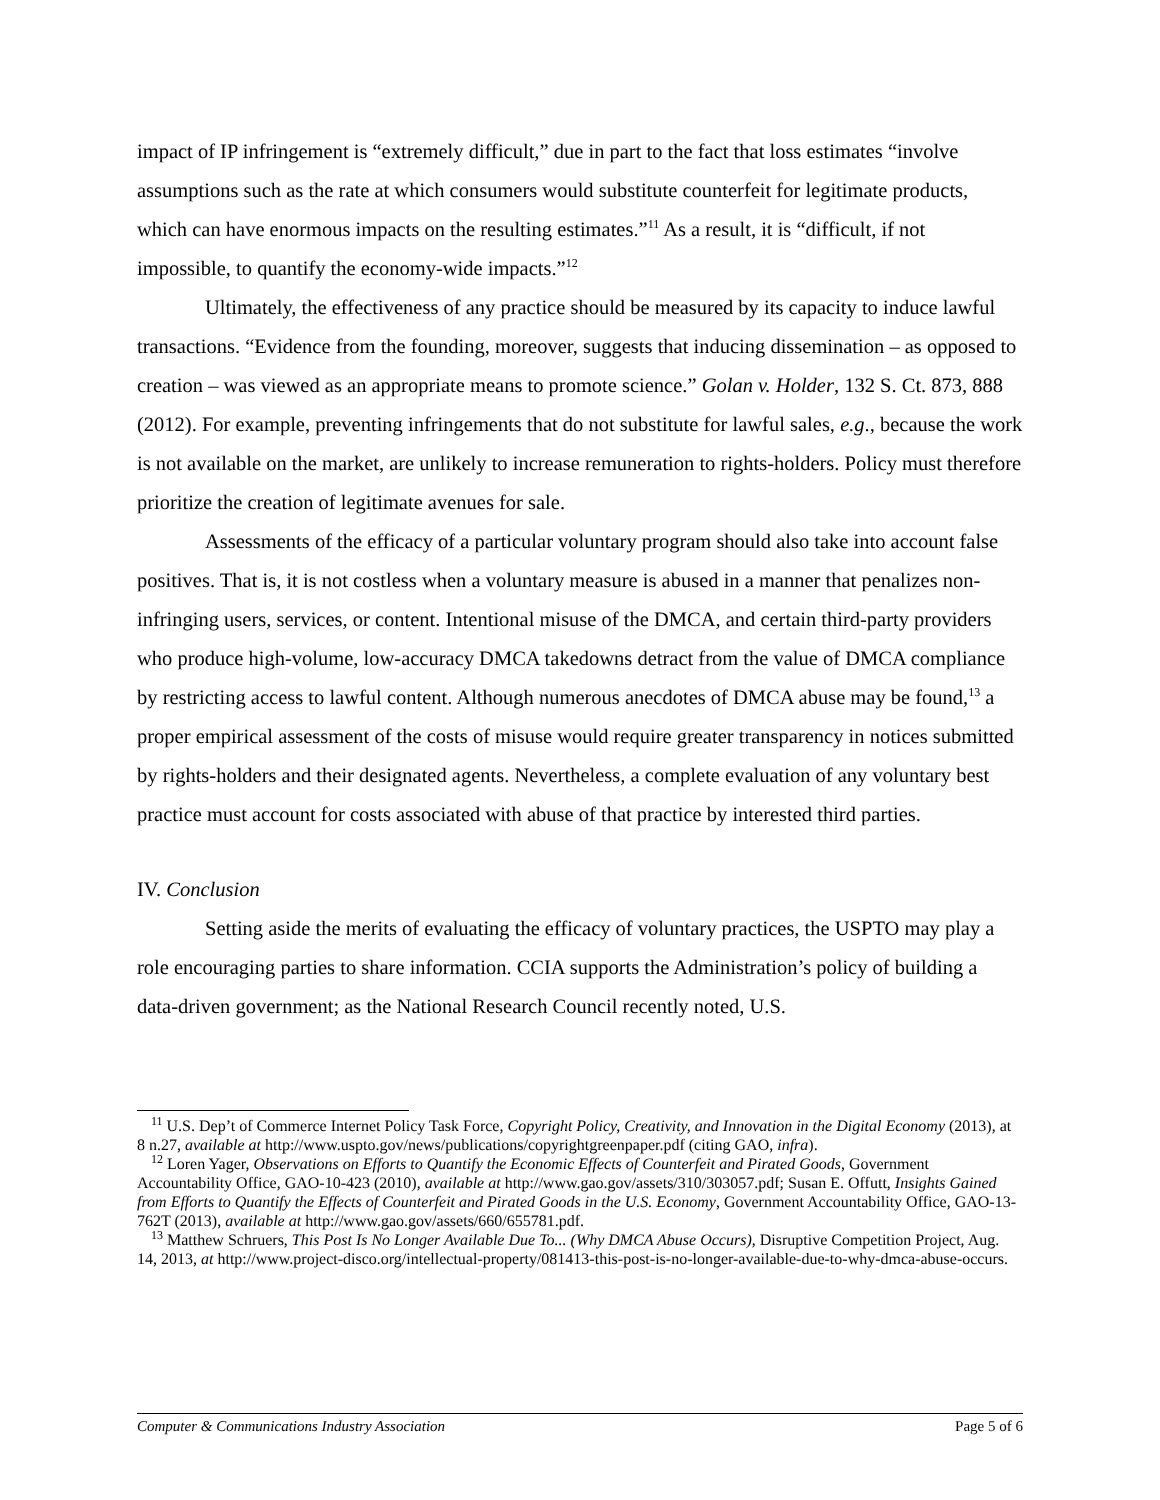impact of IP infringement is “extremely difficult,” due in part to the fact that loss estimates “involve assumptions such as the rate at which consumers would substitute counterfeit for legitimate products, which can have enormous impacts on the resulting estimates.”<sup>11</sup> As a result, it is “difficult, if not impossible, to quantify the economy-wide impacts.”<sup>12</sup>
Ultimately, the effectiveness of any practice should be measured by its capacity to induce lawful transactions. “Evidence from the founding, moreover, suggests that inducing dissemination – as opposed to creation – was viewed as an appropriate means to promote science.” Golan v. Holder, 132 S. Ct. 873, 888 (2012). For example, preventing infringements that do not substitute for lawful sales, e.g., because the work is not available on the market, are unlikely to increase remuneration to rights-holders. Policy must therefore prioritize the creation of legitimate avenues for sale.
Assessments of the efficacy of a particular voluntary program should also take into account false positives. That is, it is not costless when a voluntary measure is abused in a manner that penalizes non-infringing users, services, or content. Intentional misuse of the DMCA, and certain third-party providers who produce high-volume, low-accuracy DMCA takedowns detract from the value of DMCA compliance by restricting access to lawful content. Although numerous anecdotes of DMCA abuse may be found,<sup>13</sup> a proper empirical assessment of the costs of misuse would require greater transparency in notices submitted by rights-holders and their designated agents. Nevertheless, a complete evaluation of any voluntary best practice must account for costs associated with abuse of that practice by interested third parties.
IV. Conclusion
Setting aside the merits of evaluating the efficacy of voluntary practices, the USPTO may play a role encouraging parties to share information. CCIA supports the Administration’s policy of building a data-driven government; as the National Research Council recently noted, U.S.
<sup>11</sup> U.S. Dep’t of Commerce Internet Policy Task Force, Copyright Policy, Creativity, and Innovation in the Digital Economy (2013), at 8 n.27, available at http://www.uspto.gov/news/publications/copyrightgreenpaper.pdf (citing GAO, infra).
<sup>12</sup> Loren Yager, Observations on Efforts to Quantify the Economic Effects of Counterfeit and Pirated Goods, Government Accountability Office, GAO-10-423 (2010), available at http://www.gao.gov/assets/310/303057.pdf; Susan E. Offutt, Insights Gained from Efforts to Quantify the Effects of Counterfeit and Pirated Goods in the U.S. Economy, Government Accountability Office, GAO-13-762T (2013), available at http://www.gao.gov/assets/660/655781.pdf.
<sup>13</sup> Matthew Schruers, This Post Is No Longer Available Due To... (Why DMCA Abuse Occurs), Disruptive Competition Project, Aug. 14, 2013, at http://www.project-disco.org/intellectual-property/081413-this-post-is-no-longer-available-due-to-why-dmca-abuse-occurs.
Computer & Communications Industry Association Page 5 of 6